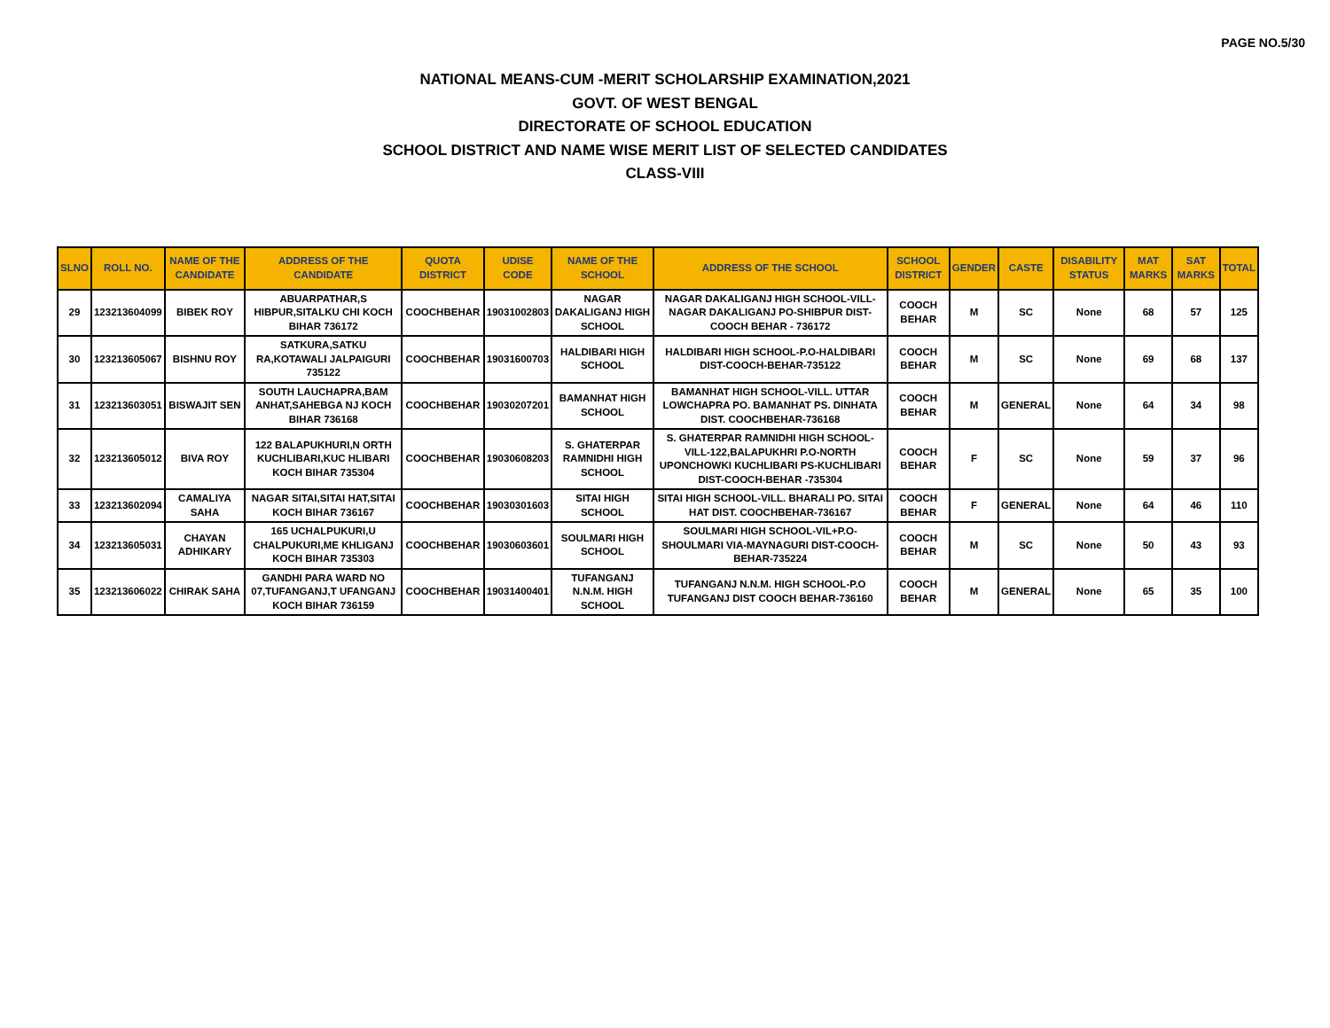PAGE NO.5/30
NATIONAL MEANS-CUM -MERIT SCHOLARSHIP EXAMINATION,2021
GOVT. OF WEST BENGAL
DIRECTORATE OF SCHOOL EDUCATION
SCHOOL DISTRICT AND NAME WISE MERIT LIST OF SELECTED CANDIDATES
CLASS-VIII
| SLNO | ROLL NO. | NAME OF THE CANDIDATE | ADDRESS OF THE CANDIDATE | QUOTA DISTRICT | UDISE CODE | NAME OF THE SCHOOL | ADDRESS OF THE SCHOOL | SCHOOL DISTRICT | GENDER | CASTE | DISABILITY STATUS | MAT MARKS | SAT MARKS | TOTAL |
| --- | --- | --- | --- | --- | --- | --- | --- | --- | --- | --- | --- | --- | --- | --- |
| 29 | 123213604099 | BIBEK ROY | ABUARPATHAR,S HIBPUR,SITALKU CHI KOCH BIHAR 736172 | COOCHBEHAR | 19031002803 | NAGAR DAKALIGANJ HIGH SCHOOL | NAGAR DAKALIGANJ HIGH SCHOOL-VILL-NAGAR DAKALIGANJ PO-SHIBPUR DIST-COOCH BEHAR - 736172 | COOCH BEHAR | M | SC | None | 68 | 57 | 125 |
| 30 | 123213605067 | BISHNU ROY | SATKURA,SATKU RA,KOTAWALI JALPAIGURI 735122 | COOCHBEHAR | 19031600703 | HALDIBARI HIGH SCHOOL | HALDIBARI HIGH SCHOOL-P.O-HALDIBARI DIST-COOCH-BEHAR-735122 | COOCH BEHAR | M | SC | None | 69 | 68 | 137 |
| 31 | 123213603051 | BISWAJIT SEN | SOUTH LAUCHAPRA,BAM ANHAT,SAHEBGA NJ KOCH BIHAR 736168 | COOCHBEHAR | 19030207201 | BAMANHAT HIGH SCHOOL | BAMANHAT HIGH SCHOOL-VILL. UTTAR LOWCHAPRA PO. BAMANHAT PS. DINHATA DIST. COOCHBEHAR-736168 | COOCH BEHAR | M | GENERAL | None | 64 | 34 | 98 |
| 32 | 123213605012 | BIVA ROY | 122 BALAPUKHURI,N ORTH KUCHLIBARI,KUC HLIBARI KOCH BIHAR 735304 | COOCHBEHAR | 19030608203 | S. GHATERPAR RAMNIDHI HIGH SCHOOL | S. GHATERPAR RAMNIDHI HIGH SCHOOL-VILL-122,BALAPUKHRI P.O-NORTH UPONCHOWKI KUCHLIBARI PS-KUCHLIBARI DIST-COOCH-BEHAR -735304 | COOCH BEHAR | F | SC | None | 59 | 37 | 96 |
| 33 | 123213602094 | CAMALIYA SAHA | NAGAR SITAI,SITAI HAT,SITAI KOCH BIHAR 736167 | COOCHBEHAR | 19030301603 | SITAI HIGH SCHOOL | SITAI HIGH SCHOOL-VILL. BHARALI PO. SITAI HAT DIST. COOCHBEHAR-736167 | COOCH BEHAR | F | GENERAL | None | 64 | 46 | 110 |
| 34 | 123213605031 | CHAYAN ADHIKARY | 165 UCHALPUKURI,U CHALPUKURI,ME KHLIGANJ KOCH BIHAR 735303 | COOCHBEHAR | 19030603601 | SOULMARI HIGH SCHOOL | SOULMARI HIGH SCHOOL-VIL+P.O-SHOULMARI VIA-MAYNAGURI DIST-COOCH-BEHAR-735224 | COOCH BEHAR | M | SC | None | 50 | 43 | 93 |
| 35 | 123213606022 | CHIRAK SAHA | GANDHI PARA WARD NO 07,TUFANGANJ,T UFANGANJ KOCH BIHAR 736159 | COOCHBEHAR | 19031400401 | TUFANGANJ N.N.M. HIGH SCHOOL | TUFANGANJ N.N.M. HIGH SCHOOL-P.O TUFANGANJ DIST COOCH BEHAR-736160 | COOCH BEHAR | M | GENERAL | None | 65 | 35 | 100 |